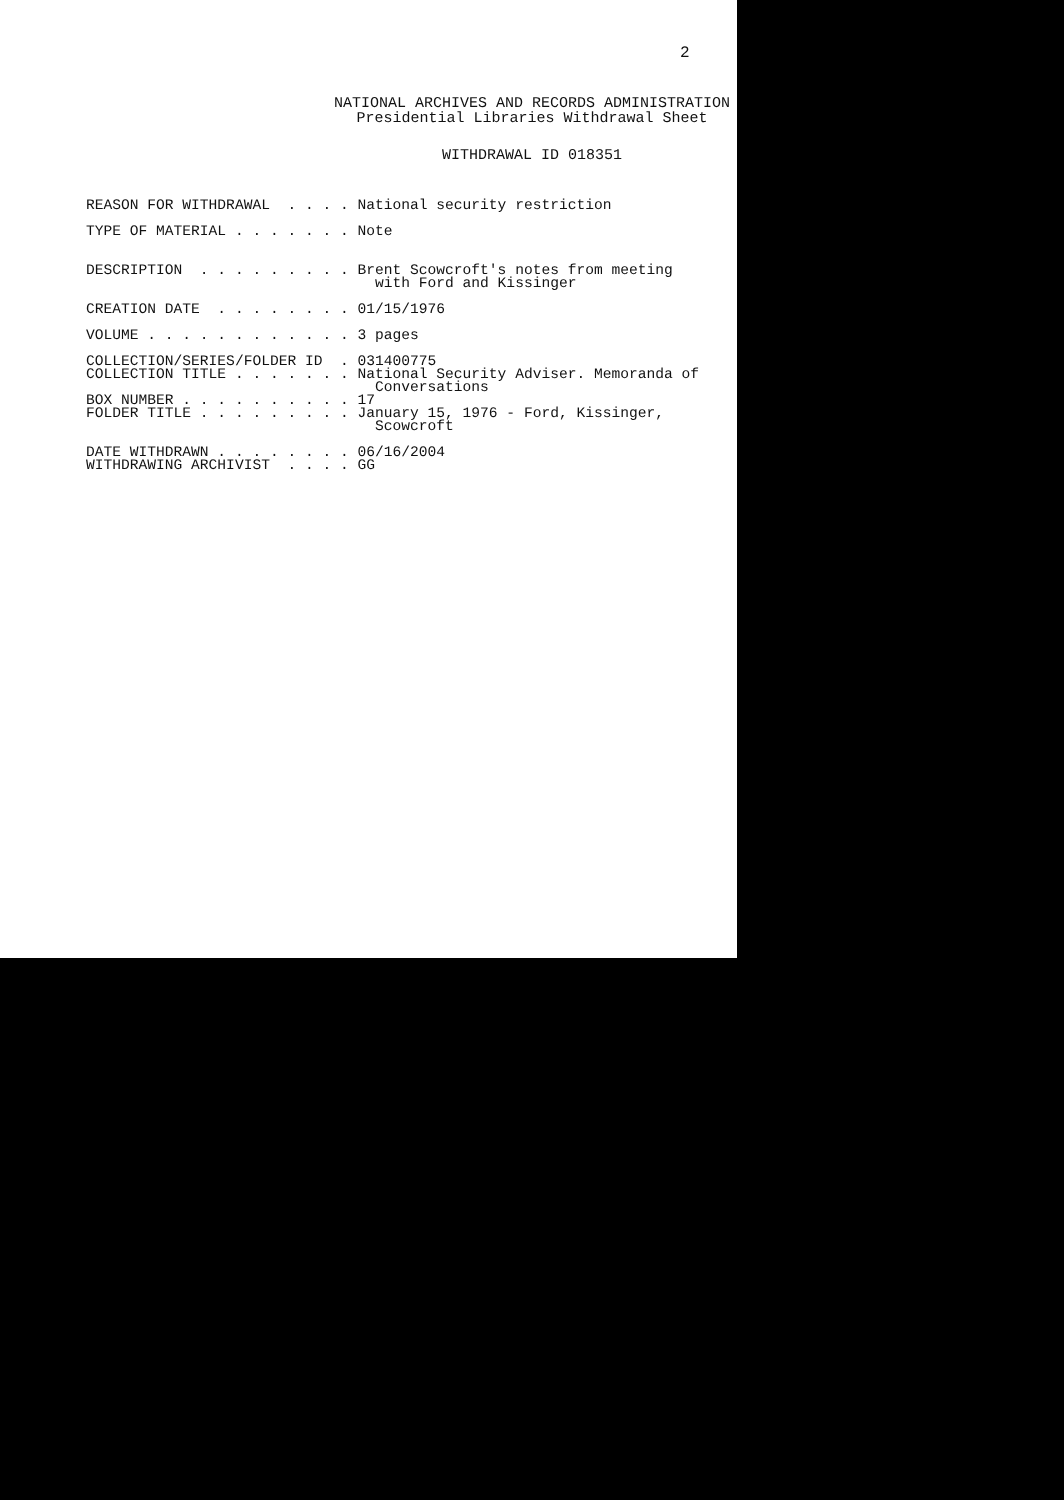2
NATIONAL ARCHIVES AND RECORDS ADMINISTRATION
Presidential Libraries Withdrawal Sheet
WITHDRAWAL ID 018351
REASON FOR WITHDRAWAL  . . . . National security restriction

TYPE OF MATERIAL . . . . . . . Note


DESCRIPTION  . . . . . . . . . Brent Scowcroft's notes from meeting
                                 with Ford and Kissinger

CREATION DATE  . . . . . . . . 01/15/1976

VOLUME . . . . . . . . . . . . 3 pages

COLLECTION/SERIES/FOLDER ID  . 031400775
COLLECTION TITLE . . . . . . . National Security Adviser. Memoranda of
                                 Conversations
BOX NUMBER . . . . . . . . . . 17
FOLDER TITLE . . . . . . . . . January 15, 1976 - Ford, Kissinger,
                                 Scowcroft

DATE WITHDRAWN . . . . . . . . 06/16/2004
WITHDRAWING ARCHIVIST  . . . . GG